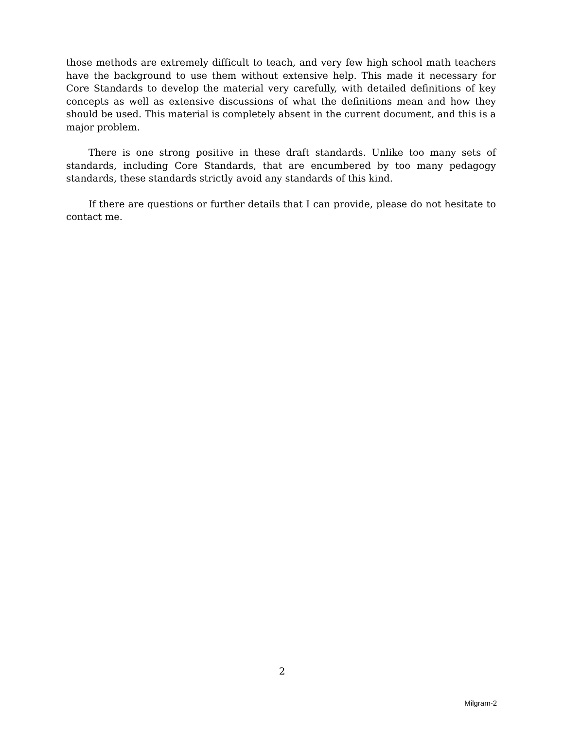those methods are extremely difficult to teach, and very few high school math teachers have the background to use them without extensive help. This made it necessary for Core Standards to develop the material very carefully, with detailed definitions of key concepts as well as extensive discussions of what the definitions mean and how they should be used. This material is completely absent in the current document, and this is a major problem.
There is one strong positive in these draft standards. Unlike too many sets of standards, including Core Standards, that are encumbered by too many pedagogy standards, these standards strictly avoid any standards of this kind.
If there are questions or further details that I can provide, please do not hesitate to contact me.
2
Milgram-2